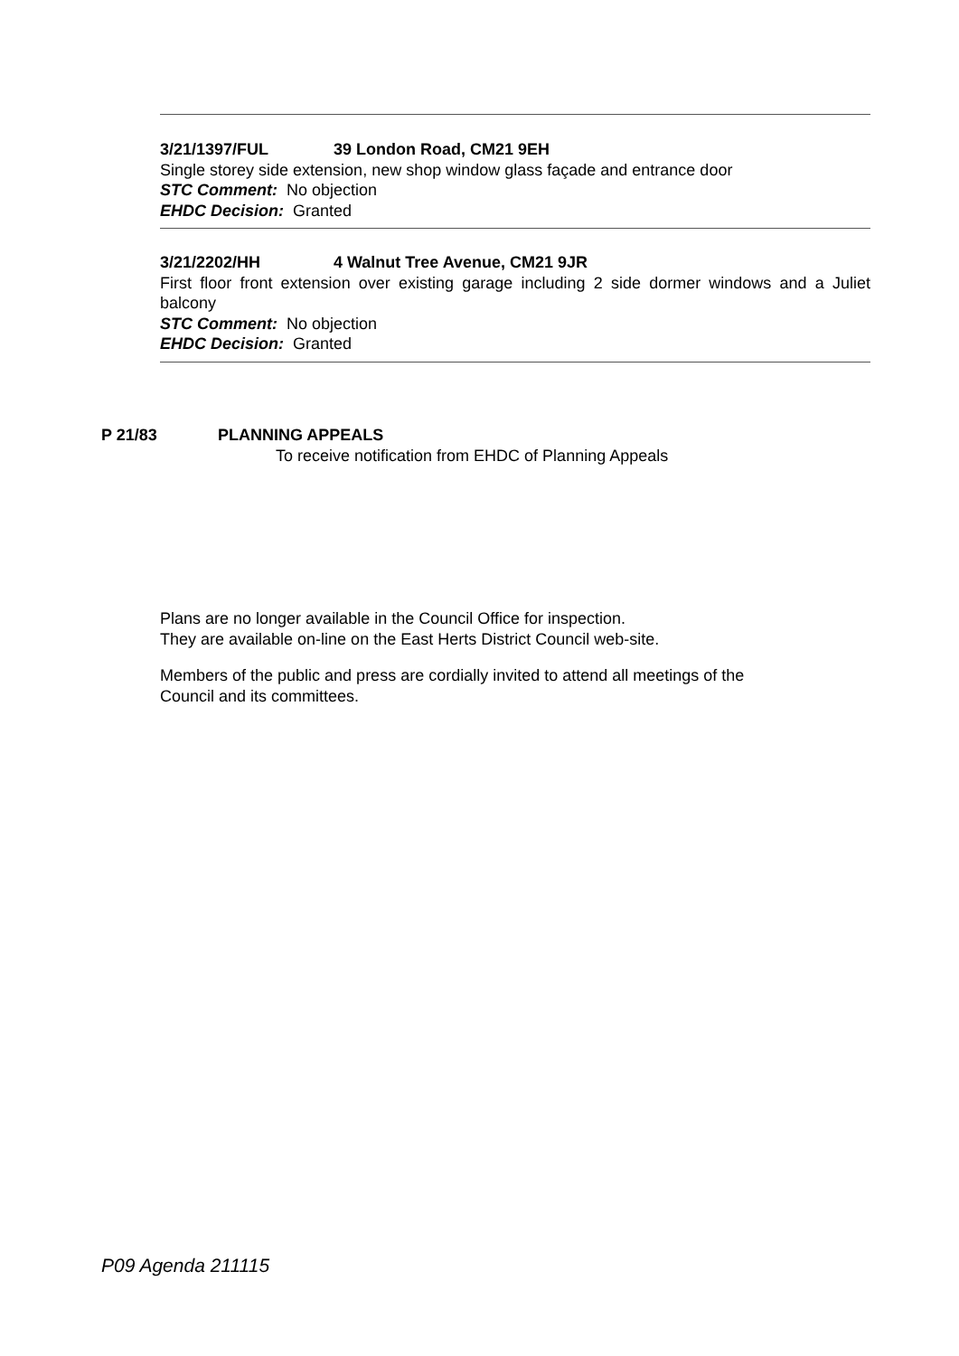3/21/1397/FUL 39 London Road, CM21 9EH
Single storey side extension, new shop window glass façade and entrance door
STC Comment: No objection
EHDC Decision: Granted
3/21/2202/HH 4 Walnut Tree Avenue, CM21 9JR
First floor front extension over existing garage including 2 side dormer windows and a Juliet balcony
STC Comment: No objection
EHDC Decision: Granted
P 21/83 PLANNING APPEALS
To receive notification from EHDC of Planning Appeals
Plans are no longer available in the Council Office for inspection.
They are available on-line on the East Herts District Council web-site.
Members of the public and press are cordially invited to attend all meetings of the
Council and its committees.
P09 Agenda 211115